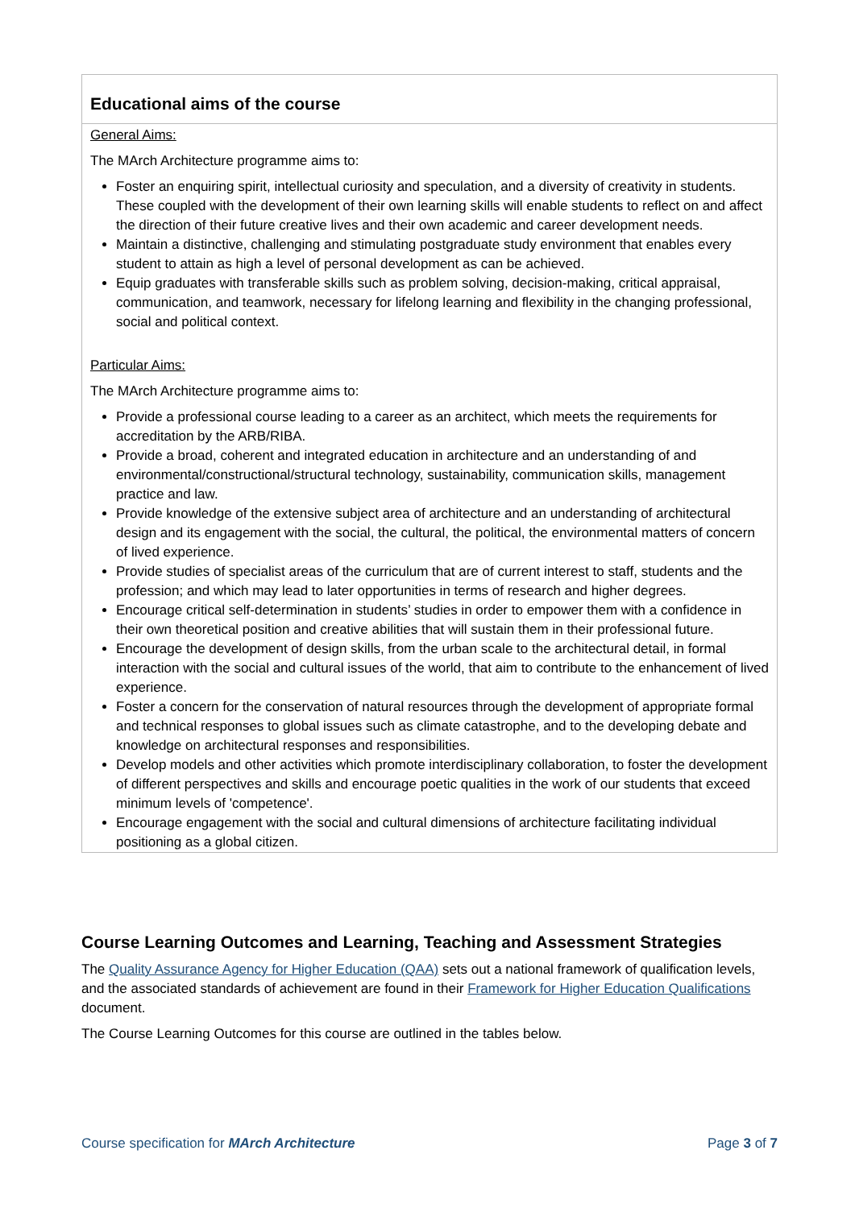| Educational aims of the course |
| --- |
| General Aims: The MArch Architecture programme aims to: Foster an enquiring spirit, intellectual curiosity and speculation, and a diversity of creativity in students. These coupled with the development of their own learning skills will enable students to reflect on and affect the direction of their future creative lives and their own academic and career development needs. Maintain a distinctive, challenging and stimulating postgraduate study environment that enables every student to attain as high a level of personal development as can be achieved. Equip graduates with transferable skills such as problem solving, decision-making, critical appraisal, communication, and teamwork, necessary for lifelong learning and flexibility in the changing professional, social and political context. Particular Aims: The MArch Architecture programme aims to: Provide a professional course leading to a career as an architect, which meets the requirements for accreditation by the ARB/RIBA. Provide a broad, coherent and integrated education in architecture and an understanding of and environmental/constructional/structural technology, sustainability, communication skills, management practice and law. Provide knowledge of the extensive subject area of architecture and an understanding of architectural design and its engagement with the social, the cultural, the political, the environmental matters of concern of lived experience. Provide studies of specialist areas of the curriculum that are of current interest to staff, students and the profession; and which may lead to later opportunities in terms of research and higher degrees. Encourage critical self-determination in students’ studies in order to empower them with a confidence in their own theoretical position and creative abilities that will sustain them in their professional future. Encourage the development of design skills, from the urban scale to the architectural detail, in formal interaction with the social and cultural issues of the world, that aim to contribute to the enhancement of lived experience. Foster a concern for the conservation of natural resources through the development of appropriate formal and technical responses to global issues such as climate catastrophe, and to the developing debate and knowledge on architectural responses and responsibilities. Develop models and other activities which promote interdisciplinary collaboration, to foster the development of different perspectives and skills and encourage poetic qualities in the work of our students that exceed minimum levels of 'competence'. Encourage engagement with the social and cultural dimensions of architecture facilitating individual positioning as a global citizen. |
Course Learning Outcomes and Learning, Teaching and Assessment Strategies
The Quality Assurance Agency for Higher Education (QAA) sets out a national framework of qualification levels, and the associated standards of achievement are found in their Framework for Higher Education Qualifications document.
The Course Learning Outcomes for this course are outlined in the tables below.
Course specification for MArch Architecture Page 3 of 7